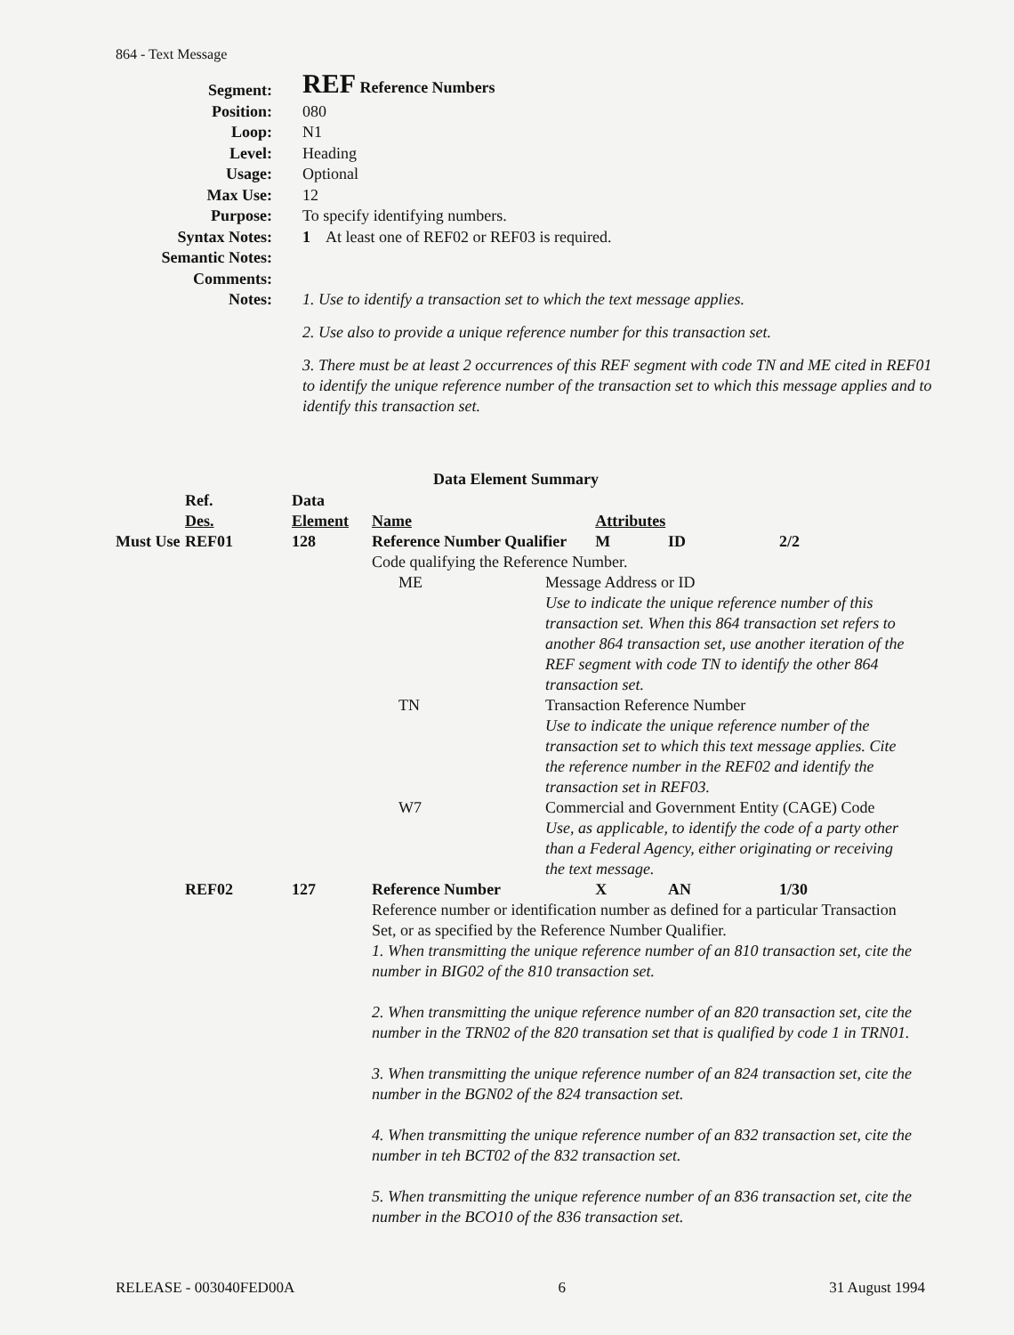864 - Text Message
Segment:
REF Reference Numbers
Position: 080
Loop: N1
Level: Heading
Usage: Optional
Max Use: 12
Purpose: To specify identifying numbers.
Syntax Notes: 1 At least one of REF02 or REF03 is required.
Semantic Notes:
Comments:
Notes:
1. Use to identify a transaction set to which the text message applies.
2. Use also to provide a unique reference number for this transaction set.
3. There must be at least 2 occurrences of this REF segment with code TN and ME cited in REF01 to identify the unique reference number of the transaction set to which this message applies and to identify this transaction set.
Data Element Summary
| | Ref. Des. | Data Element | Name | | Attributes | | |
| Must Use | REF01 | 128 | Reference Number Qualifier | | M | ID | 2/2 |
| | | | Code qualifying the Reference Number. | | | | |
| | | | ME | Message Address or ID Use to indicate the unique reference number of this transaction set. When this 864 transaction set refers to another 864 transaction set, use another iteration of the REF segment with code TN to identify the other 864 transaction set. | | | |
| | | | TN | Transaction Reference Number Use to indicate the unique reference number of the transaction set to which this text message applies. Cite the reference number in the REF02 and identify the transaction set in REF03. | | | |
| | | | W7 | Commercial and Government Entity (CAGE) Code Use, as applicable, to identify the code of a party other than a Federal Agency, either originating or receiving the text message. | | | |
| | REF02 | 127 | Reference Number | | X | AN | 1/30 |
| | | | Reference number or identification number as defined for a particular Transaction Set, or as specified by the Reference Number Qualifier. 1. When transmitting the unique reference number of an 810 transaction set, cite the number in BIG02 of the 810 transaction set. 2. When transmitting the unique reference number of an 820 transaction set, cite the number in the TRN02 of the 820 transation set that is qualified by code 1 in TRN01. 3. When transmitting the unique reference number of an 824 transaction set, cite the number in the BGN02 of the 824 transaction set. 4. When transmitting the unique reference number of an 832 transaction set, cite the number in teh BCT02 of the 832 transaction set. 5. When transmitting the unique reference number of an 836 transaction set, cite the number in the BCO10 of the 836 transaction set. | | | | |
RELEASE - 003040FED00A 6 31 August 1994